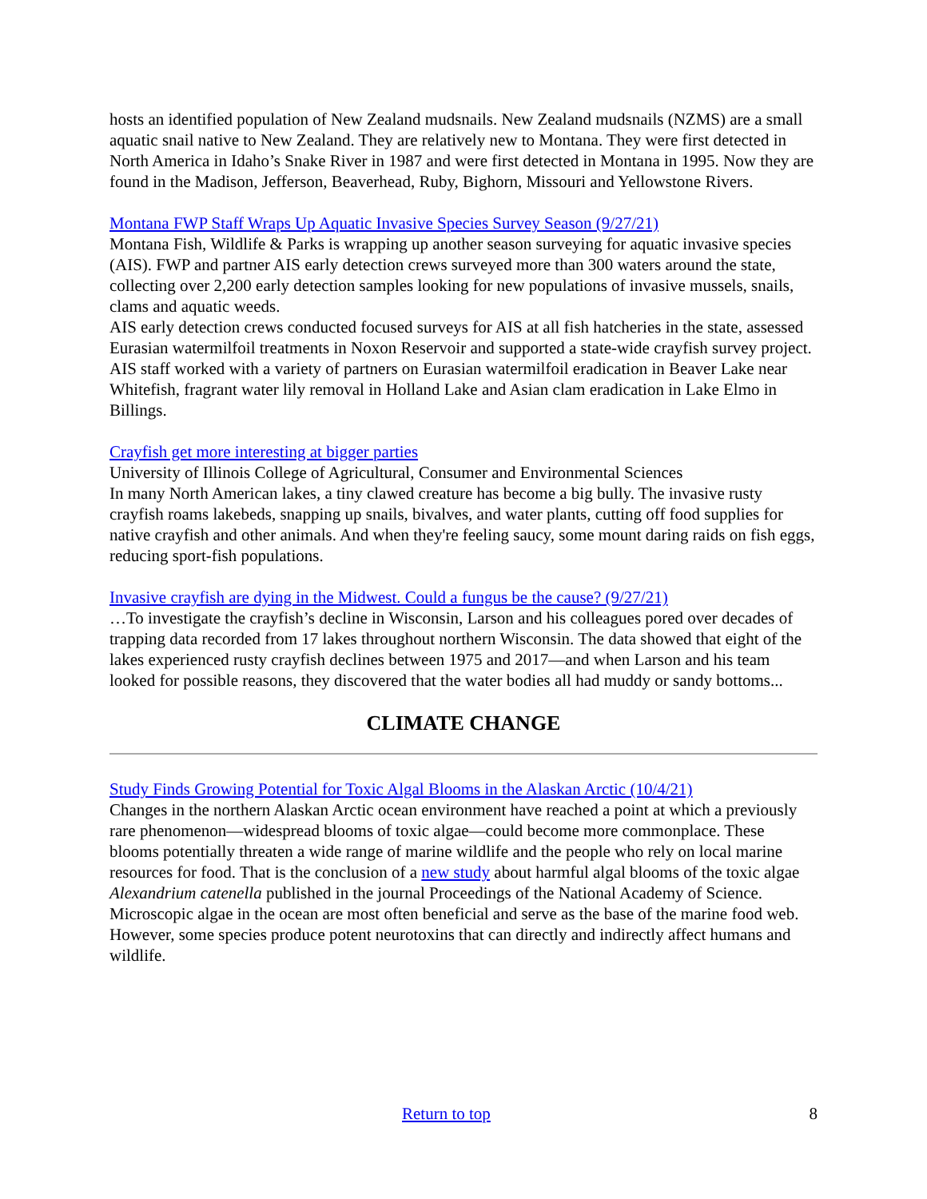hosts an identified population of New Zealand mudsnails. New Zealand mudsnails (NZMS) are a small aquatic snail native to New Zealand. They are relatively new to Montana. They were first detected in North America in Idaho’s Snake River in 1987 and were first detected in Montana in 1995. Now they are found in the Madison, Jefferson, Beaverhead, Ruby, Bighorn, Missouri and Yellowstone Rivers.
Montana FWP Staff Wraps Up Aquatic Invasive Species Survey Season (9/27/21)
Montana Fish, Wildlife & Parks is wrapping up another season surveying for aquatic invasive species (AIS). FWP and partner AIS early detection crews surveyed more than 300 waters around the state, collecting over 2,200 early detection samples looking for new populations of invasive mussels, snails, clams and aquatic weeds.
AIS early detection crews conducted focused surveys for AIS at all fish hatcheries in the state, assessed Eurasian watermilfoil treatments in Noxon Reservoir and supported a state-wide crayfish survey project. AIS staff worked with a variety of partners on Eurasian watermilfoil eradication in Beaver Lake near Whitefish, fragrant water lily removal in Holland Lake and Asian clam eradication in Lake Elmo in Billings.
Crayfish get more interesting at bigger parties
University of Illinois College of Agricultural, Consumer and Environmental Sciences
In many North American lakes, a tiny clawed creature has become a big bully. The invasive rusty crayfish roams lakebeds, snapping up snails, bivalves, and water plants, cutting off food supplies for native crayfish and other animals. And when they're feeling saucy, some mount daring raids on fish eggs, reducing sport-fish populations.
Invasive crayfish are dying in the Midwest. Could a fungus be the cause? (9/27/21)
…To investigate the crayfish’s decline in Wisconsin, Larson and his colleagues pored over decades of trapping data recorded from 17 lakes throughout northern Wisconsin. The data showed that eight of the lakes experienced rusty crayfish declines between 1975 and 2017—and when Larson and his team looked for possible reasons, they discovered that the water bodies all had muddy or sandy bottoms...
CLIMATE CHANGE
Study Finds Growing Potential for Toxic Algal Blooms in the Alaskan Arctic (10/4/21)
Changes in the northern Alaskan Arctic ocean environment have reached a point at which a previously rare phenomenon—widespread blooms of toxic algae—could become more commonplace. These blooms potentially threaten a wide range of marine wildlife and the people who rely on local marine resources for food. That is the conclusion of a new study about harmful algal blooms of the toxic algae Alexandrium catenella published in the journal Proceedings of the National Academy of Science. Microscopic algae in the ocean are most often beneficial and serve as the base of the marine food web. However, some species produce potent neurotoxins that can directly and indirectly affect humans and wildlife.
Return to top 8